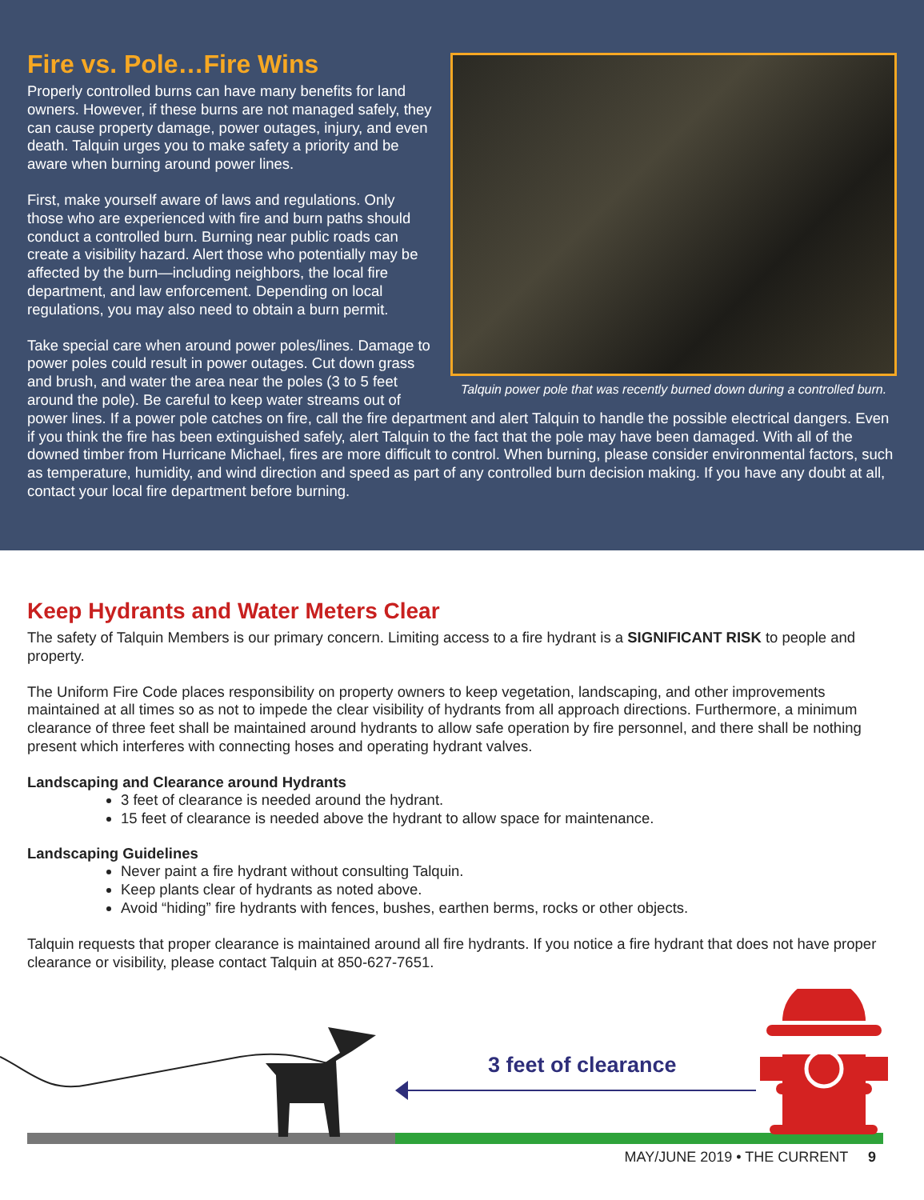Talquin power pole that was recently burned down during a controlled burn.
Fire vs. Pole…Fire Wins
Properly controlled burns can have many benefits for land owners. However, if these burns are not managed safely, they can cause property damage, power outages, injury, and even death. Talquin urges you to make safety a priority and be aware when burning around power lines.
First, make yourself aware of laws and regulations. Only those who are experienced with fire and burn paths should conduct a controlled burn. Burning near public roads can create a visibility hazard. Alert those who potentially may be affected by the burn—including neighbors, the local fire department, and law enforcement. Depending on local regulations, you may also need to obtain a burn permit.
Take special care when around power poles/lines. Damage to power poles could result in power outages. Cut down grass and brush, and water the area near the poles (3 to 5 feet around the pole). Be careful to keep water streams out of power lines. If a power pole catches on fire, call the fire department and alert Talquin to handle the possible electrical dangers. Even if you think the fire has been extinguished safely, alert Talquin to the fact that the pole may have been damaged. With all of the downed timber from Hurricane Michael, fires are more difficult to control. When burning, please consider environmental factors, such as temperature, humidity, and wind direction and speed as part of any controlled burn decision making. If you have any doubt at all, contact your local fire department before burning.
Keep Hydrants and Water Meters Clear
The safety of Talquin Members is our primary concern. Limiting access to a fire hydrant is a SIGNIFICANT RISK to people and property.
The Uniform Fire Code places responsibility on property owners to keep vegetation, landscaping, and other improvements maintained at all times so as not to impede the clear visibility of hydrants from all approach directions. Furthermore, a minimum clearance of three feet shall be maintained around hydrants to allow safe operation by fire personnel, and there shall be nothing present which interferes with connecting hoses and operating hydrant valves.
Landscaping and Clearance around Hydrants
3 feet of clearance is needed around the hydrant.
15 feet of clearance is needed above the hydrant to allow space for maintenance.
Landscaping Guidelines
Never paint a fire hydrant without consulting Talquin.
Keep plants clear of hydrants as noted above.
Avoid “hiding” fire hydrants with fences, bushes, earthen berms, rocks or other objects.
Talquin requests that proper clearance is maintained around all fire hydrants. If you notice a fire hydrant that does not have proper clearance or visibility, please contact Talquin at 850-627-7651.
3 feet of clearance
MAY/JUNE 2019 • THE CURRENT 9